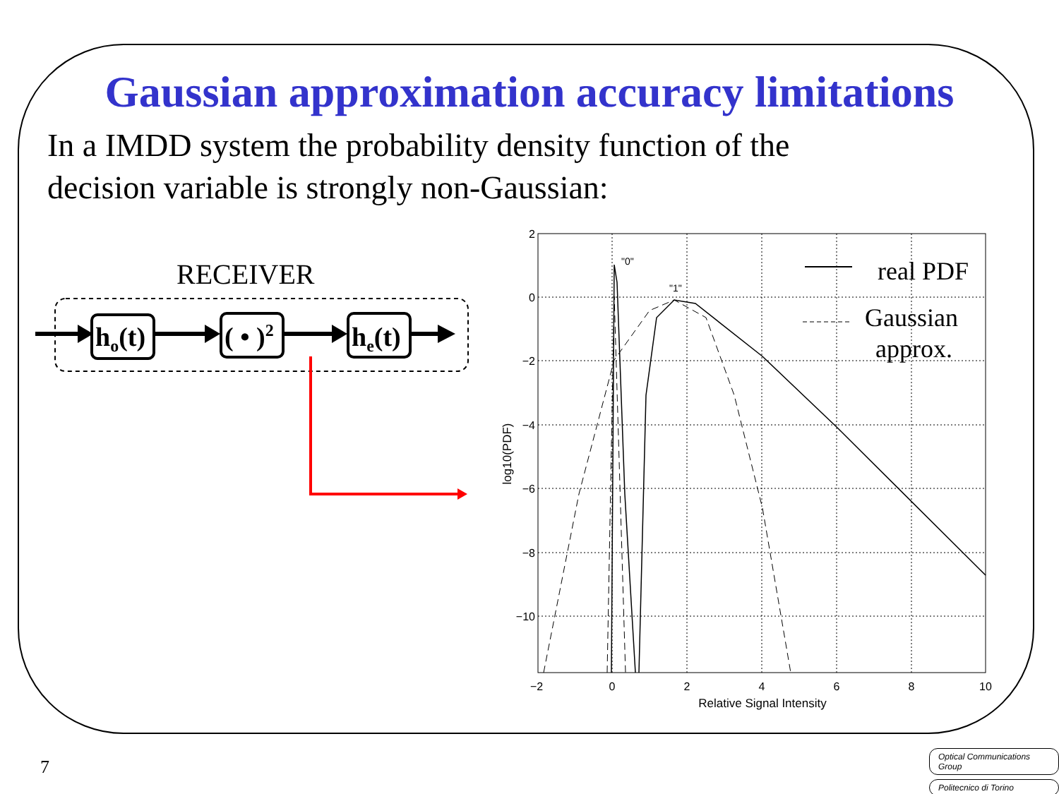Gaussian approximation accuracy limitations
In a IMDD system the probability density function of the decision variable is strongly non-Gaussian:
RECEIVER
ho(t)
( • )2
he(t)
2
0
−2
−4
−6
−8
−10
−2
0
2
4
6
8
10
Relative Signal Intensity
log10(PDF)
"0"
"1"
real PDF
Gaussian
approx.
7
Optical Communications Group
Politecnico di Torino